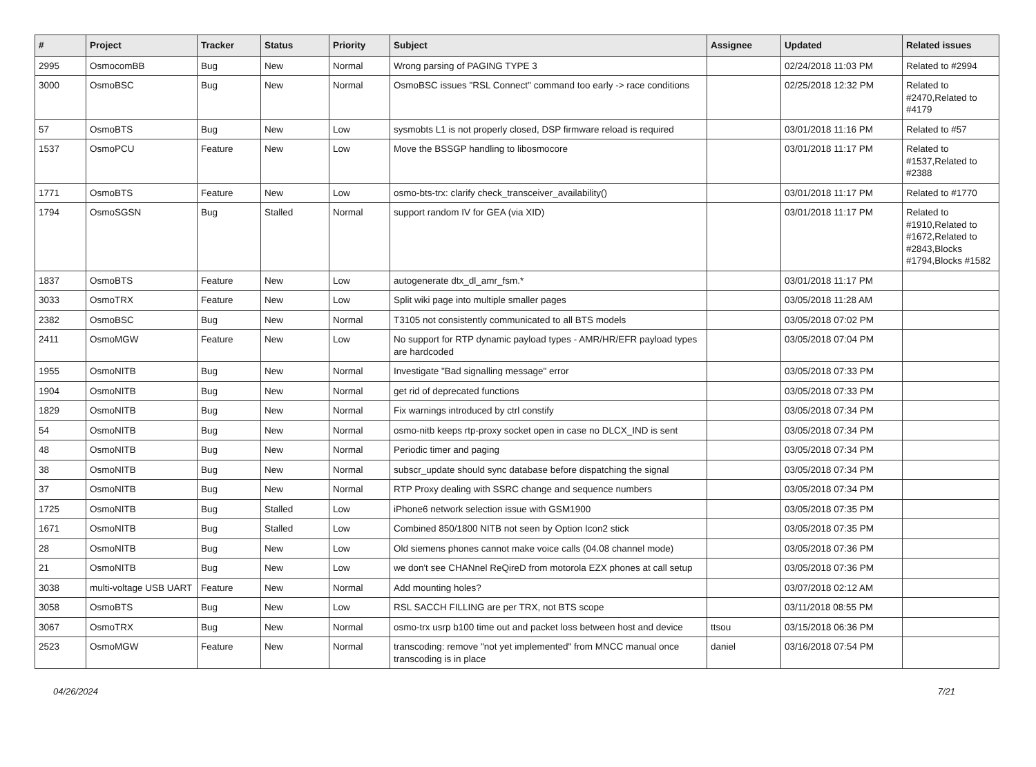| # | Project | Tracker | Status | Priority | Subject | Assignee | Updated | Related issues |
| --- | --- | --- | --- | --- | --- | --- | --- | --- |
| 2995 | OsmocomBB | Bug | New | Normal | Wrong parsing of PAGING TYPE 3 | | 02/24/2018 11:03 PM | Related to #2994 |
| 3000 | OsmoBSC | Bug | New | Normal | OsmoBSC issues "RSL Connect" command too early -> race conditions | | 02/25/2018 12:32 PM | Related to #2470,Related to #4179 |
| 57 | OsmoBTS | Bug | New | Low | sysmobts L1 is not properly closed, DSP firmware reload is required | | 03/01/2018 11:16 PM | Related to #57 |
| 1537 | OsmoPCU | Feature | New | Low | Move the BSSGP handling to libosmocore | | 03/01/2018 11:17 PM | Related to #1537,Related to #2388 |
| 1771 | OsmoBTS | Feature | New | Low | osmo-bts-trx: clarify check_transceiver_availability() | | 03/01/2018 11:17 PM | Related to #1770 |
| 1794 | OsmoSGSN | Bug | Stalled | Normal | support random IV for GEA (via XID) | | 03/01/2018 11:17 PM | Related to #1910,Related to #1672,Related to #2843,Blocks #1794,Blocks #1582 |
| 1837 | OsmoBTS | Feature | New | Low | autogenerate dtx_dl_amr_fsm.* | | 03/01/2018 11:17 PM | |
| 3033 | OsmoTRX | Feature | New | Low | Split wiki page into multiple smaller pages | | 03/05/2018 11:28 AM | |
| 2382 | OsmoBSC | Bug | New | Normal | T3105 not consistently communicated to all BTS models | | 03/05/2018 07:02 PM | |
| 2411 | OsmoMGW | Feature | New | Low | No support for RTP dynamic payload types - AMR/HR/EFR payload types are hardcoded | | 03/05/2018 07:04 PM | |
| 1955 | OsmoNITB | Bug | New | Normal | Investigate "Bad signalling message" error | | 03/05/2018 07:33 PM | |
| 1904 | OsmoNITB | Bug | New | Normal | get rid of deprecated functions | | 03/05/2018 07:33 PM | |
| 1829 | OsmoNITB | Bug | New | Normal | Fix warnings introduced by ctrl constify | | 03/05/2018 07:34 PM | |
| 54 | OsmoNITB | Bug | New | Normal | osmo-nitb keeps rtp-proxy socket open in case no DLCX_IND is sent | | 03/05/2018 07:34 PM | |
| 48 | OsmoNITB | Bug | New | Normal | Periodic timer and paging | | 03/05/2018 07:34 PM | |
| 38 | OsmoNITB | Bug | New | Normal | subscr_update should sync database before dispatching the signal | | 03/05/2018 07:34 PM | |
| 37 | OsmoNITB | Bug | New | Normal | RTP Proxy dealing with SSRC change and sequence numbers | | 03/05/2018 07:34 PM | |
| 1725 | OsmoNITB | Bug | Stalled | Low | iPhone6 network selection issue with GSM1900 | | 03/05/2018 07:35 PM | |
| 1671 | OsmoNITB | Bug | Stalled | Low | Combined 850/1800 NITB not seen by Option Icon2 stick | | 03/05/2018 07:35 PM | |
| 28 | OsmoNITB | Bug | New | Low | Old siemens phones cannot make voice calls (04.08 channel mode) | | 03/05/2018 07:36 PM | |
| 21 | OsmoNITB | Bug | New | Low | we don't see CHANnel ReQireD from motorola EZX phones at call setup | | 03/05/2018 07:36 PM | |
| 3038 | multi-voltage USB UART | Feature | New | Normal | Add mounting holes? | | 03/07/2018 02:12 AM | |
| 3058 | OsmoBTS | Bug | New | Low | RSL SACCH FILLING are per TRX, not BTS scope | | 03/11/2018 08:55 PM | |
| 3067 | OsmoTRX | Bug | New | Normal | osmo-trx usrp b100 time out and packet loss between host and device | ttsou | 03/15/2018 06:36 PM | |
| 2523 | OsmoMGW | Feature | New | Normal | transcoding: remove "not yet implemented" from MNCC manual once transcoding is in place | daniel | 03/16/2018 07:54 PM | |
04/26/2024 7/21